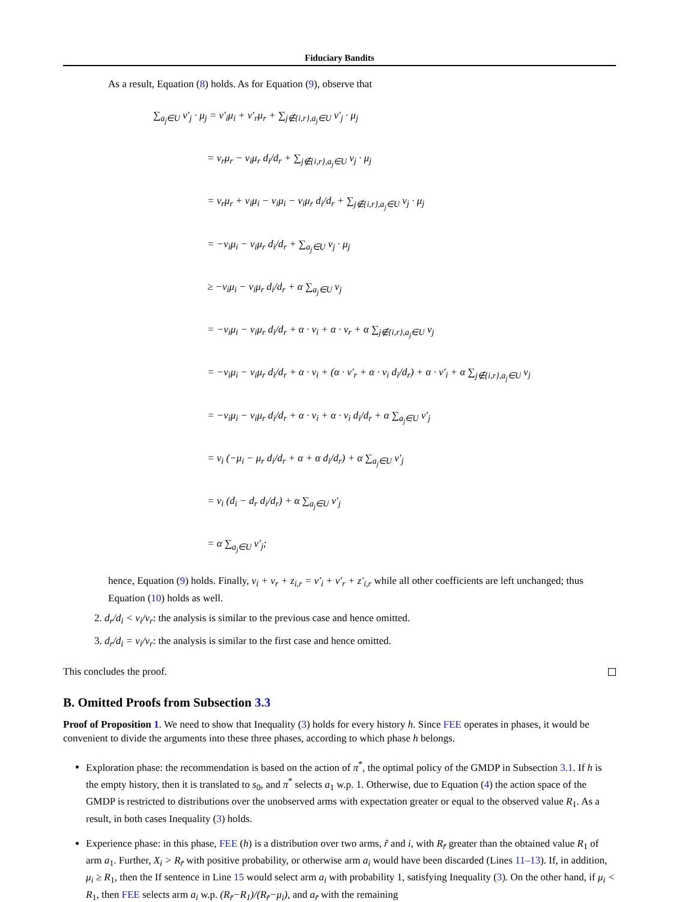Fiduciary Bandits
As a result, Equation (8) holds. As for Equation (9), observe that
∑<sub>a<sub>j</sub>∈U</sub> v′<sub>j</sub> · μ<sub>j</sub> = v′<sub>i</sub>μ<sub>i</sub> + v′<sub>r</sub>μ<sub>r</sub> + ∑<sub>j∉{i,r},a<sub>j</sub>∈U</sub> v′<sub>j</sub> · μ<sub>j</sub>
= v<sub>r</sub>μ<sub>r</sub> − v<sub>i</sub>μ<sub>r</sub> d<sub>i</sub>/d<sub>r</sub> + ∑<sub>j∉{i,r},a<sub>j</sub>∈U</sub> v<sub>j</sub> · μ<sub>j</sub>
= v<sub>r</sub>μ<sub>r</sub> + v<sub>i</sub>μ<sub>i</sub> − v<sub>i</sub>μ<sub>i</sub> − v<sub>i</sub>μ<sub>r</sub> d<sub>i</sub>/d<sub>r</sub> + ∑<sub>j∉{i,r},a<sub>j</sub>∈U</sub> v<sub>j</sub> · μ<sub>j</sub>
= −v<sub>i</sub>μ<sub>i</sub> − v<sub>i</sub>μ<sub>r</sub> d<sub>i</sub>/d<sub>r</sub> + ∑<sub>a<sub>j</sub>∈U</sub> v<sub>j</sub> · μ<sub>j</sub>
≥ −v<sub>i</sub>μ<sub>i</sub> − v<sub>i</sub>μ<sub>r</sub> d<sub>i</sub>/d<sub>r</sub> + α ∑<sub>a<sub>j</sub>∈U</sub> v<sub>j</sub>
= −v<sub>i</sub>μ<sub>i</sub> − v<sub>i</sub>μ<sub>r</sub> d<sub>i</sub>/d<sub>r</sub> + α · v<sub>i</sub> + α · v<sub>r</sub> + α ∑<sub>j∉{i,r},a<sub>j</sub>∈U</sub> v<sub>j</sub>
= −v<sub>i</sub>μ<sub>i</sub> − v<sub>i</sub>μ<sub>r</sub> d<sub>i</sub>/d<sub>r</sub> + α · v<sub>i</sub> + (α · v′<sub>r</sub> + α · v<sub>i</sub> d<sub>i</sub>/d<sub>r</sub>) + α · v′<sub>i</sub> + α ∑<sub>j∉{i,r},a<sub>j</sub>∈U</sub> v<sub>j</sub>
= −v<sub>i</sub>μ<sub>i</sub> − v<sub>i</sub>μ<sub>r</sub> d<sub>i</sub>/d<sub>r</sub> + α · v<sub>i</sub> + α · v<sub>i</sub> d<sub>i</sub>/d<sub>r</sub> + α ∑<sub>a<sub>j</sub>∈U</sub> v′<sub>j</sub>
= v<sub>i</sub> (−μ<sub>i</sub> − μ<sub>r</sub> d<sub>i</sub>/d<sub>r</sub> + α + α d<sub>i</sub>/d<sub>r</sub>) + α ∑<sub>a<sub>j</sub>∈U</sub> v′<sub>j</sub>
= v<sub>i</sub> (d<sub>i</sub> − d<sub>r</sub> d<sub>i</sub>/d<sub>r</sub>) + α ∑<sub>a<sub>j</sub>∈U</sub> v′<sub>j</sub>
= α ∑<sub>a<sub>j</sub>∈U</sub> v′<sub>j</sub>;
hence, Equation (9) holds. Finally, v<sub>i</sub> + v<sub>r</sub> + z<sub>i,r</sub> = v′<sub>i</sub> + v′<sub>r</sub> + z′<sub>i,r</sub> while all other coefficients are left unchanged; thus Equation (10) holds as well.
2. d<sub>r</sub>/d<sub>i</sub> < v<sub>i</sub>/v<sub>r</sub>: the analysis is similar to the previous case and hence omitted.
3. d<sub>r</sub>/d<sub>i</sub> = v<sub>i</sub>/v<sub>r</sub>: the analysis is similar to the first case and hence omitted.
This concludes the proof.
B. Omitted Proofs from Subsection 3.3
Proof of Proposition 1. We need to show that Inequality (3) holds for every history h. Since FEE operates in phases, it would be convenient to divide the arguments into these three phases, according to which phase h belongs.
Exploration phase: the recommendation is based on the action of π<sup>*</sup>, the optimal policy of the GMDP in Subsection 3.1. If h is the empty history, then it is translated to s<sub>0</sub>, and π<sup>*</sup> selects a<sub>1</sub> w.p. 1. Otherwise, due to Equation (4) the action space of the GMDP is restricted to distributions over the unobserved arms with expectation greater or equal to the observed value R<sub>1</sub>. As a result, in both cases Inequality (3) holds.
Experience phase: in this phase, FEE (h) is a distribution over two arms, r̃ and i, with R<sub>r̃</sub> greater than the obtained value R<sub>1</sub> of arm a<sub>1</sub>. Further, X<sub>i</sub> > R<sub>r̃</sub> with positive probability, or otherwise arm a<sub>i</sub> would have been discarded (Lines 11–13). If, in addition, μ<sub>i</sub> ≥ R<sub>1</sub>, then the If sentence in Line 15 would select arm a<sub>i</sub> with probability 1, satisfying Inequality (3). On the other hand, if μ<sub>i</sub> < R<sub>1</sub>, then FEE selects arm a<sub>i</sub> w.p. (R<sub>r̃</sub>−R<sub>1</sub>)/(R<sub>r̃</sub>−μ<sub>i</sub>), and a<sub>r̃</sub> with the remaining